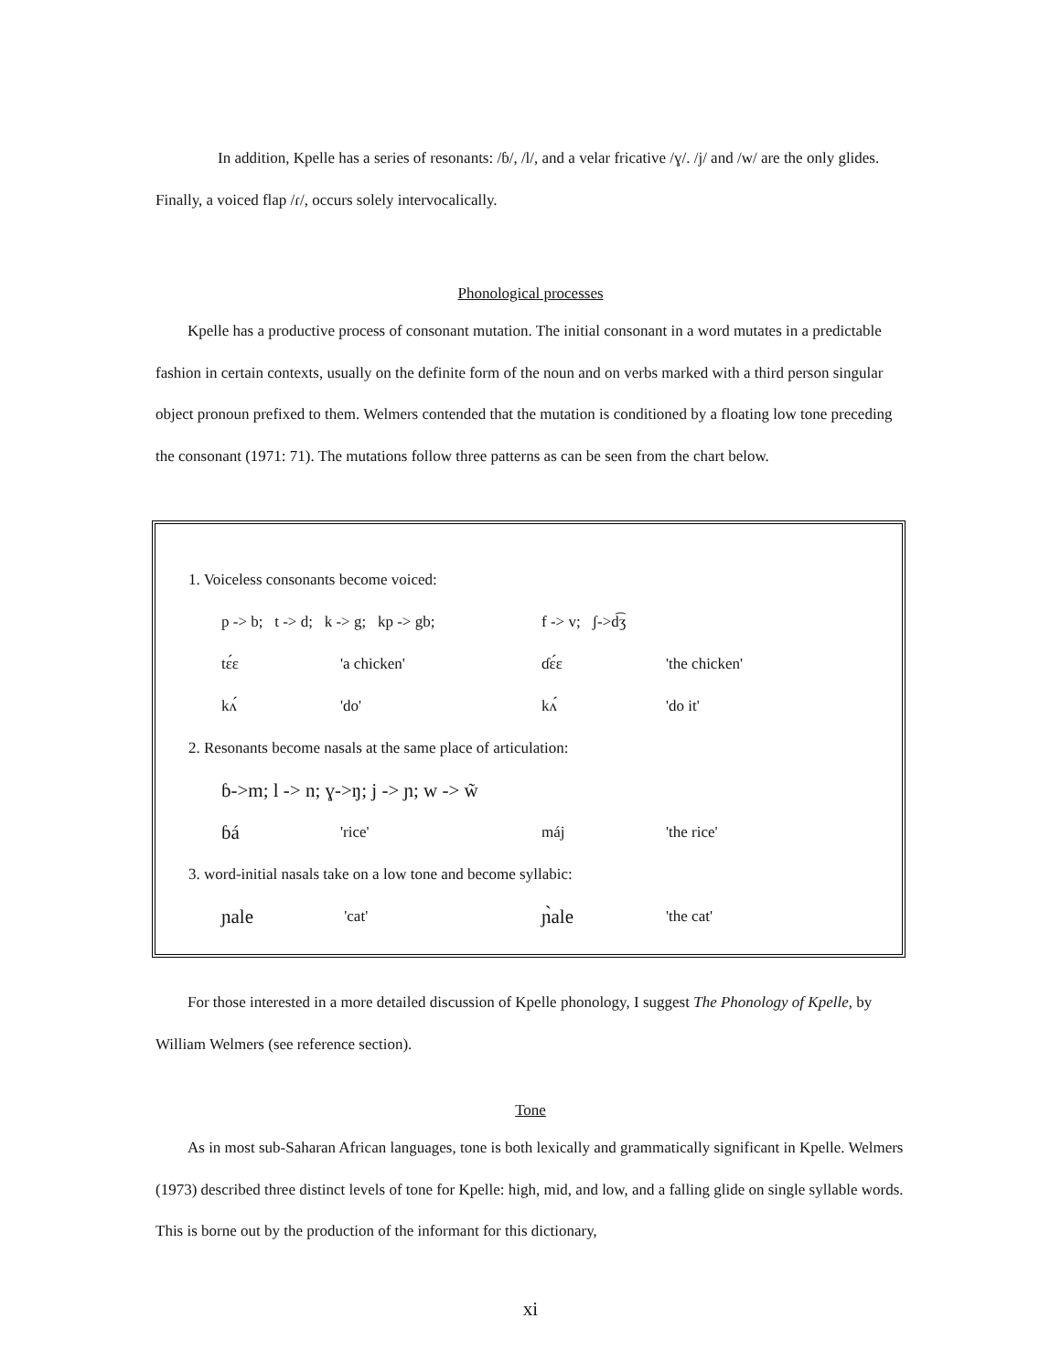In addition, Kpelle has a series of resonants: /ɓ/, /l/, and a velar fricative /ɣ/. /j/ and /w/ are the only glides. Finally, a voiced flap /ɾ/, occurs solely intervocalically.
Phonological processes
Kpelle has a productive process of consonant mutation. The initial consonant in a word mutates in a predictable fashion in certain contexts, usually on the definite form of the noun and on verbs marked with a third person singular object pronoun prefixed to them. Welmers contended that the mutation is conditioned by a floating low tone preceding the consonant (1971: 71). The mutations follow three patterns as can be seen from the chart below.
| 1. Voiceless consonants become voiced: | | | |
| p -> b; t -> d; k -> g; kp -> gb; | | f -> v; ʃ->d͡ʒ | |
| tɛ́ɛ | 'a chicken' | ɗɛ́ɛ | 'the chicken' |
| kʌ́ | 'do' | kʌ́ | 'do it' |
| 2. Resonants become nasals at the same place of articulation: | | | |
| ɓ->m; l -> n; ɣ->ŋ; j -> ɲ; w -> w̃ | | | |
| ɓá | 'rice' | máj | 'the rice' |
| 3. word-initial nasals take on a low tone and become syllabic: | | | |
| ɲale | 'cat' | ɲ̀ale | 'the cat' |
For those interested in a more detailed discussion of Kpelle phonology, I suggest The Phonology of Kpelle, by William Welmers (see reference section).
Tone
As in most sub-Saharan African languages, tone is both lexically and grammatically significant in Kpelle. Welmers (1973) described three distinct levels of tone for Kpelle: high, mid, and low, and a falling glide on single syllable words. This is borne out by the production of the informant for this dictionary,
xi